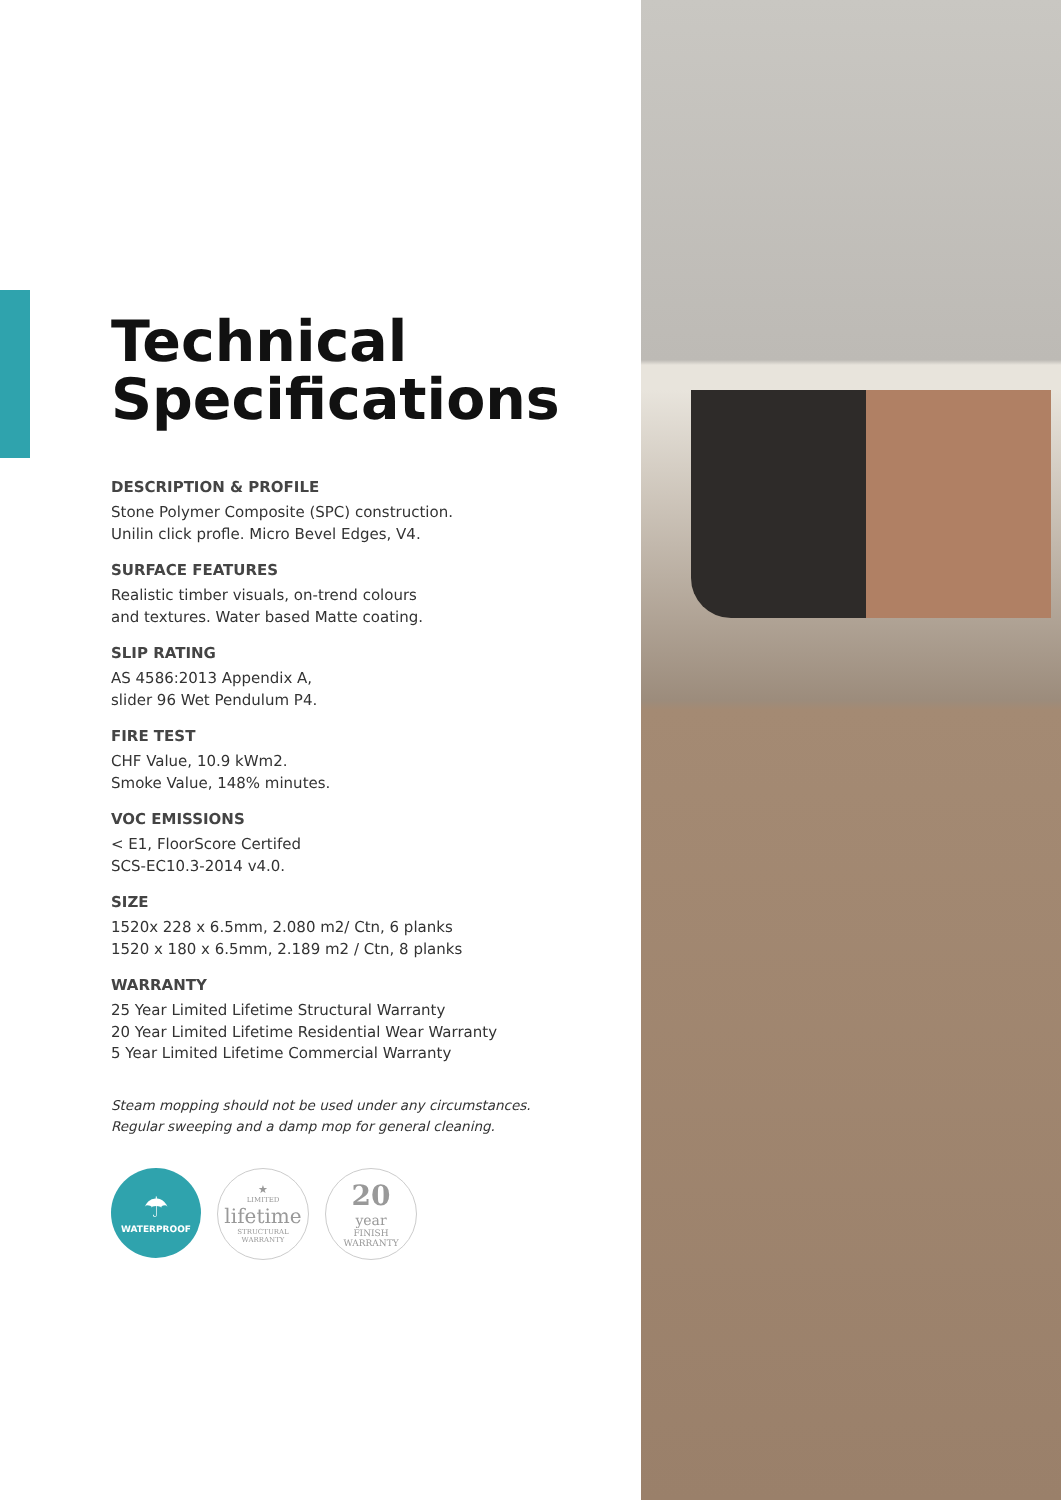Technical Specifications
DESCRIPTION & PROFILE
Stone Polymer Composite (SPC) construction.
Unilin click profle. Micro Bevel Edges, V4.
SURFACE FEATURES
Realistic timber visuals, on-trend colours
and textures. Water based Matte coating.
SLIP RATING
AS 4586:2013 Appendix A,
slider 96 Wet Pendulum P4.
FIRE TEST
CHF Value, 10.9 kWm2.
Smoke Value, 148% minutes.
VOC EMISSIONS
< E1, FloorScore Certifed
SCS-EC10.3-2014 v4.0.
SIZE
1520x 228 x 6.5mm, 2.080 m2/ Ctn, 6 planks
1520 x 180 x 6.5mm, 2.189 m2 / Ctn, 8 planks
WARRANTY
25 Year Limited Lifetime Structural Warranty
20 Year Limited Lifetime Residential Wear Warranty
5 Year Limited Lifetime Commercial Warranty
Steam mopping should not be used under any circumstances.
Regular sweeping and a damp mop for general cleaning.
☂
WATERPROOF
★
LIMITED
lifetime
STRUCTURAL WARRANTY
20
year
FINISH WARRANTY